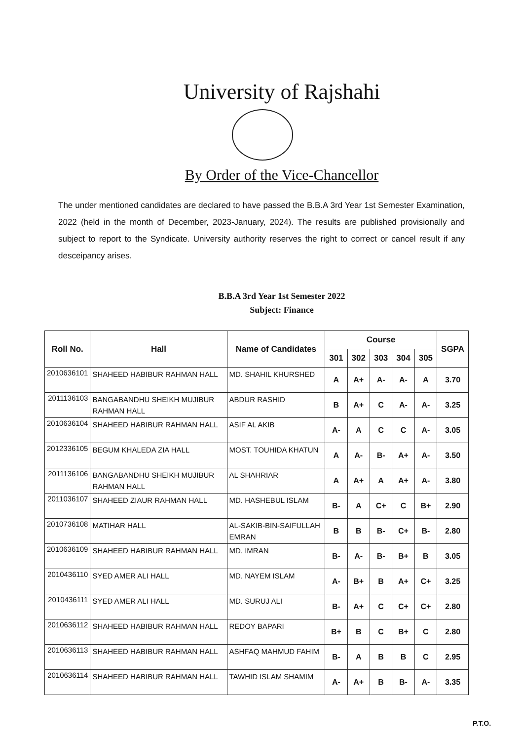University of Rajshahi
By Order of the Vice-Chancellor
The under mentioned candidates are declared to have passed the B.B.A 3rd Year 1st Semester Examination, 2022 (held in the month of December, 2023-January, 2024). The results are published provisionally and subject to report to the Syndicate. University authority reserves the right to correct or cancel result if any desceipancy arises.
B.B.A 3rd Year 1st Semester 2022
Subject: Finance
| Roll No. | Hall | Name of Candidates | Course | | | | | SGPA |
| --- | --- | --- | --- | --- | --- | --- | --- | --- |
| | | | 301 | 302 | 303 | 304 | 305 | |
| 2010636101 | SHAHEED HABIBUR RAHMAN HALL | MD. SHAHIL KHURSHED | A | A+ | A- | A- | A | 3.70 |
| 2011136103 | BANGABANDHU SHEIKH MUJIBUR RAHMAN HALL | ABDUR RASHID | B | A+ | C | A- | A- | 3.25 |
| 2010636104 | SHAHEED HABIBUR RAHMAN HALL | ASIF AL AKIB | A- | A | C | C | A- | 3.05 |
| 2012336105 | BEGUM KHALEDA ZIA HALL | MOST. TOUHIDA KHATUN | A | A- | B- | A+ | A- | 3.50 |
| 2011136106 | BANGABANDHU SHEIKH MUJIBUR RAHMAN HALL | AL SHAHRIAR | A | A+ | A | A+ | A- | 3.80 |
| 2011036107 | SHAHEED ZIAUR RAHMAN HALL | MD. HASHEBUL ISLAM | B- | A | C+ | C | B+ | 2.90 |
| 2010736108 | MATIHAR HALL | AL-SAKIB-BIN-SAIFULLAH EMRAN | B | B | B- | C+ | B- | 2.80 |
| 2010636109 | SHAHEED HABIBUR RAHMAN HALL | MD. IMRAN | B- | A- | B- | B+ | B | 3.05 |
| 2010436110 | SYED AMER ALI HALL | MD. NAYEM ISLAM | A- | B+ | B | A+ | C+ | 3.25 |
| 2010436111 | SYED AMER ALI HALL | MD. SURUJ ALI | B- | A+ | C | C+ | C+ | 2.80 |
| 2010636112 | SHAHEED HABIBUR RAHMAN HALL | REDOY BAPARI | B+ | B | C | B+ | C | 2.80 |
| 2010636113 | SHAHEED HABIBUR RAHMAN HALL | ASHFAQ MAHMUD FAHIM | B- | A | B | B | C | 2.95 |
| 2010636114 | SHAHEED HABIBUR RAHMAN HALL | TAWHID ISLAM SHAMIM | A- | A+ | B | B- | A- | 3.35 |
P.T.O.